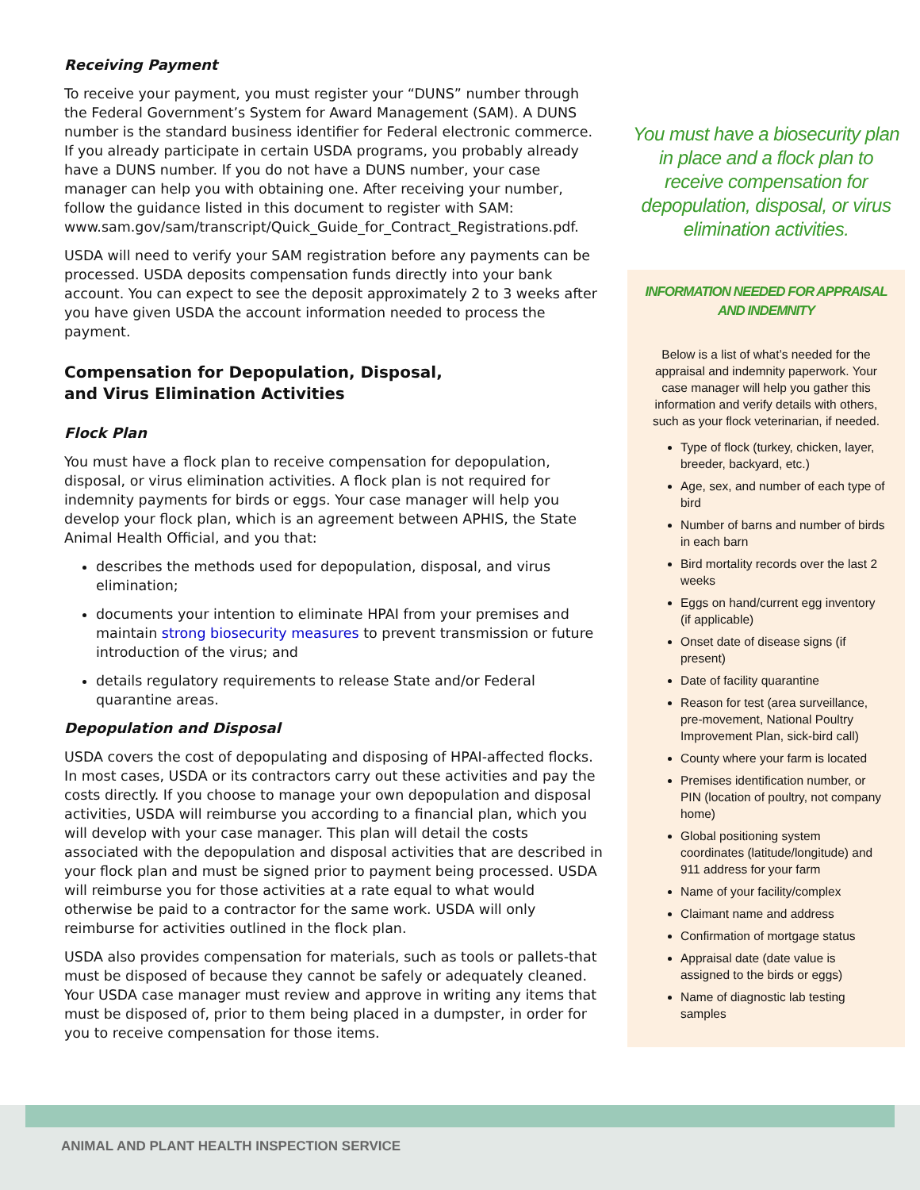Receiving Payment
To receive your payment, you must register your “DUNS” number through the Federal Government’s System for Award Management (SAM). A DUNS number is the standard business identifier for Federal electronic commerce. If you already participate in certain USDA programs, you probably already have a DUNS number. If you do not have a DUNS number, your case manager can help you with obtaining one. After receiving your number, follow the guidance listed in this document to register with SAM: www.sam.gov/sam/transcript/Quick_Guide_for_Contract_Registrations.pdf.
USDA will need to verify your SAM registration before any payments can be processed. USDA deposits compensation funds directly into your bank account. You can expect to see the deposit approximately 2 to 3 weeks after you have given USDA the account information needed to process the payment.
Compensation for Depopulation, Disposal,
and Virus Elimination Activities
Flock Plan
You must have a flock plan to receive compensation for depopulation, disposal, or virus elimination activities. A flock plan is not required for indemnity payments for birds or eggs. Your case manager will help you develop your flock plan, which is an agreement between APHIS, the State Animal Health Official, and you that:
describes the methods used for depopulation, disposal, and virus elimination;
documents your intention to eliminate HPAI from your premises and maintain strong biosecurity measures to prevent transmission or future introduction of the virus; and
details regulatory requirements to release State and/or Federal quarantine areas.
Depopulation and Disposal
USDA covers the cost of depopulating and disposing of HPAI-affected flocks. In most cases, USDA or its contractors carry out these activities and pay the costs directly. If you choose to manage your own depopulation and disposal activities, USDA will reimburse you according to a financial plan, which you will develop with your case manager. This plan will detail the costs associated with the depopulation and disposal activities that are described in your flock plan and must be signed prior to payment being processed. USDA will reimburse you for those activities at a rate equal to what would otherwise be paid to a contractor for the same work. USDA will only reimburse for activities outlined in the flock plan.
USDA also provides compensation for materials, such as tools or pallets-that must be disposed of because they cannot be safely or adequately cleaned. Your USDA case manager must review and approve in writing any items that must be disposed of, prior to them being placed in a dumpster, in order for you to receive compensation for those items.
You must have a biosecurity plan in place and a flock plan to receive compensation for depopulation, disposal, or virus elimination activities.
INFORMATION NEEDED FOR APPRAISAL AND INDEMNITY
Below is a list of what’s needed for the appraisal and indemnity paperwork. Your case manager will help you gather this information and verify details with others, such as your flock veterinarian, if needed.
Type of flock (turkey, chicken, layer, breeder, backyard, etc.)
Age, sex, and number of each type of bird
Number of barns and number of birds in each barn
Bird mortality records over the last 2 weeks
Eggs on hand/current egg inventory (if applicable)
Onset date of disease signs (if present)
Date of facility quarantine
Reason for test (area surveillance, pre-movement, National Poultry Improvement Plan, sick-bird call)
County where your farm is located
Premises identification number, or PIN (location of poultry, not company home)
Global positioning system coordinates (latitude/longitude) and 911 address for your farm
Name of your facility/complex
Claimant name and address
Confirmation of mortgage status
Appraisal date (date value is assigned to the birds or eggs)
Name of diagnostic lab testing samples
ANIMAL AND PLANT HEALTH INSPECTION SERVICE